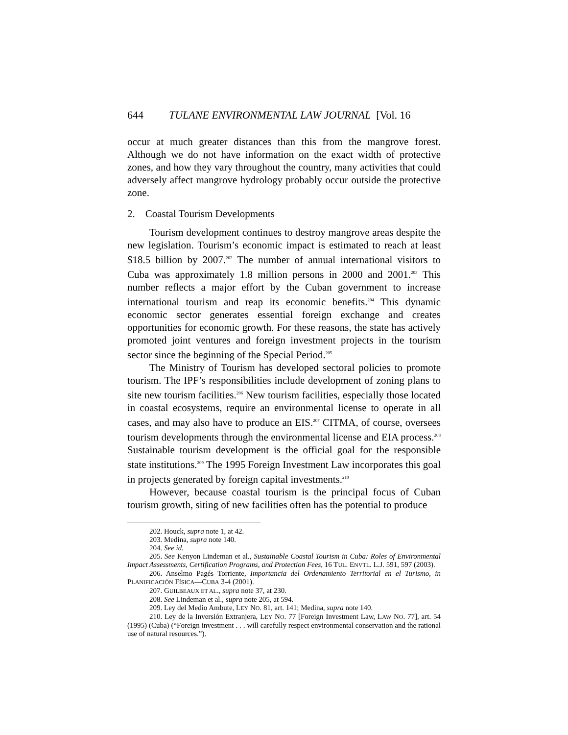644 TULANE ENVIRONMENTAL LAW JOURNAL [Vol. 16
occur at much greater distances than this from the mangrove forest. Although we do not have information on the exact width of protective zones, and how they vary throughout the country, many activities that could adversely affect mangrove hydrology probably occur outside the protective zone.
2. Coastal Tourism Developments
Tourism development continues to destroy mangrove areas despite the new legislation. Tourism’s economic impact is estimated to reach at least $18.5 billion by 2007.<sup>202</sup> The number of annual international visitors to Cuba was approximately 1.8 million persons in 2000 and 2001.<sup>203</sup> This number reflects a major effort by the Cuban government to increase international tourism and reap its economic benefits.<sup>204</sup> This dynamic economic sector generates essential foreign exchange and creates opportunities for economic growth. For these reasons, the state has actively promoted joint ventures and foreign investment projects in the tourism sector since the beginning of the Special Period.<sup>205</sup>
The Ministry of Tourism has developed sectoral policies to promote tourism. The IPF’s responsibilities include development of zoning plans to site new tourism facilities.<sup>206</sup> New tourism facilities, especially those located in coastal ecosystems, require an environmental license to operate in all cases, and may also have to produce an EIS.<sup>207</sup> CITMA, of course, oversees tourism developments through the environmental license and EIA process.<sup>208</sup> Sustainable tourism development is the official goal for the responsible state institutions.<sup>209</sup> The 1995 Foreign Investment Law incorporates this goal in projects generated by foreign capital investments.<sup>210</sup>
However, because coastal tourism is the principal focus of Cuban tourism growth, siting of new facilities often has the potential to produce
202. Houck, supra note 1, at 42.
203. Medina, supra note 140.
204. See id.
205. See Kenyon Lindeman et al., Sustainable Coastal Tourism in Cuba: Roles of Environmental Impact Assessments, Certification Programs, and Protection Fees, 16 TUL. ENVTL. L.J. 591, 597 (2003).
206. Anselmo Pagés Torriente, Importancia del Ordenamiento Territorial en el Turismo, in PLANIFICACIÓN FÍSICA—CUBA 3-4 (2001).
207. GUILBEAUX ET AL., supra note 37, at 230.
208. See Lindeman et al., supra note 205, at 594.
209. Ley del Medio Ambute, LEY NO. 81, art. 141; Medina, supra note 140.
210. Ley de la Inversión Extranjera, LEY NO. 77 [Foreign Investment Law, LAW NO. 77], art. 54 (1995) (Cuba) (“Foreign investment . . . will carefully respect environmental conservation and the rational use of natural resources.”).